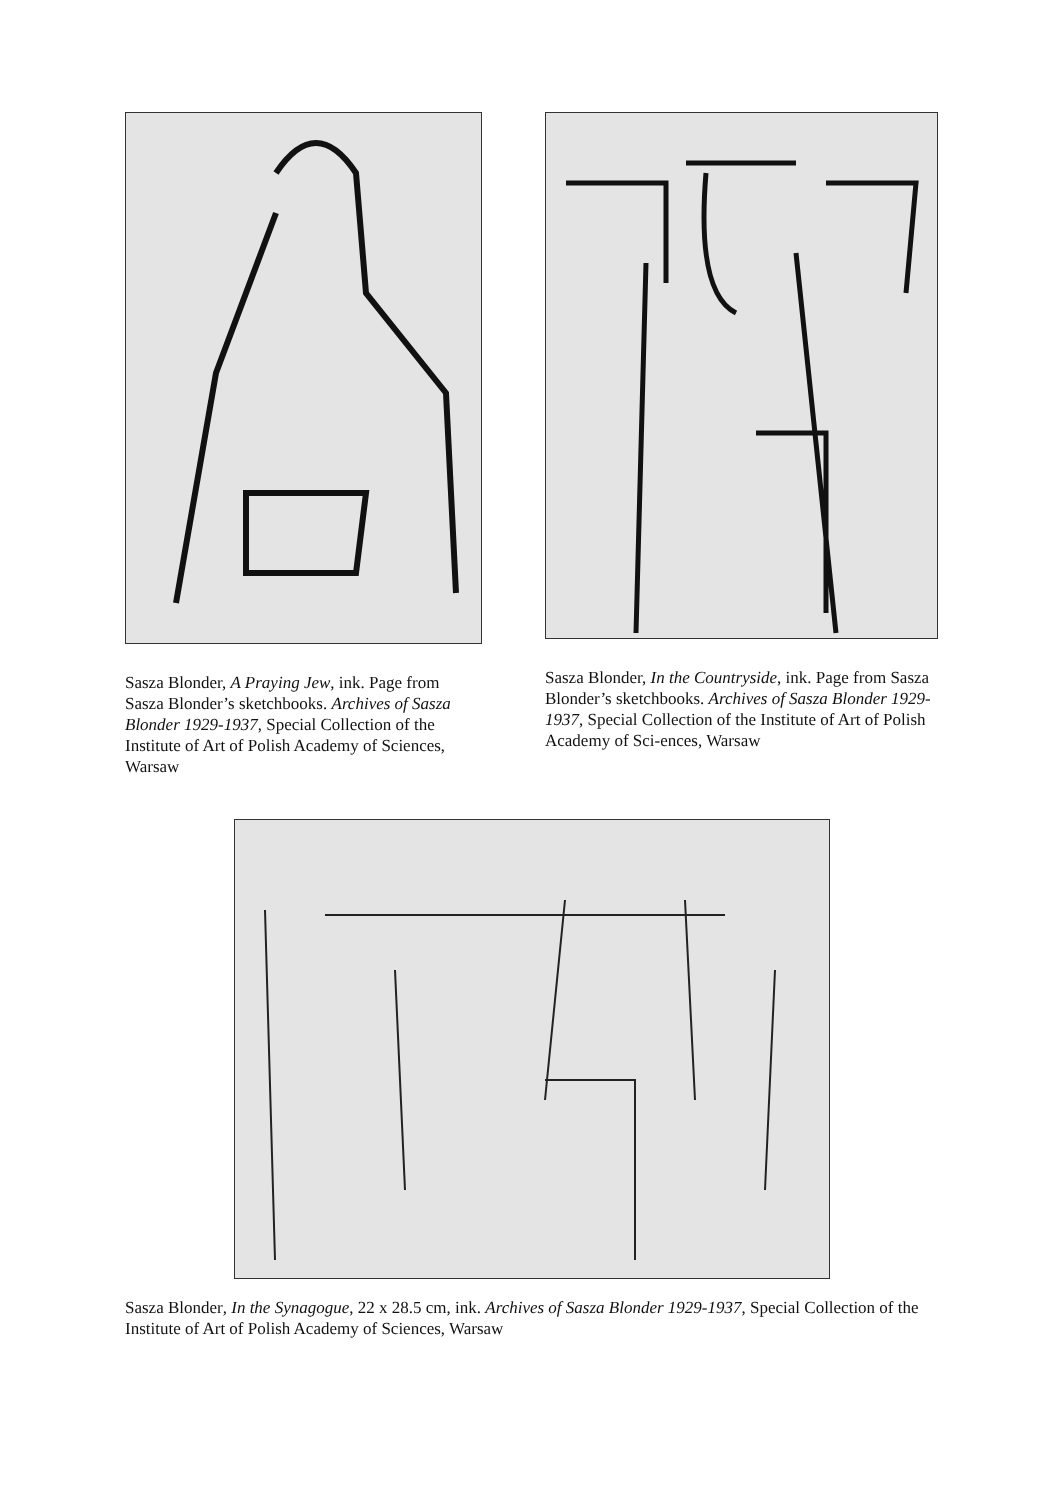Sasza Blonder, A Praying Jew, ink. Page from Sasza Blonder’s sketchbooks. Archives of Sasza Blonder 1929-1937, Special Collection of the Institute of Art of Polish Academy of Sciences, Warsaw
Sasza Blonder, In the Countryside, ink. Page from Sasza Blonder’s sketchbooks. Archives of Sasza Blonder 1929-1937, Special Collection of the Institute of Art of Polish Academy of Sci-ences, Warsaw
Sasza Blonder, In the Synagogue, 22 x 28.5 cm, ink. Archives of Sasza Blonder 1929-1937, Special Collection of the Institute of Art of Polish Academy of Sciences, Warsaw